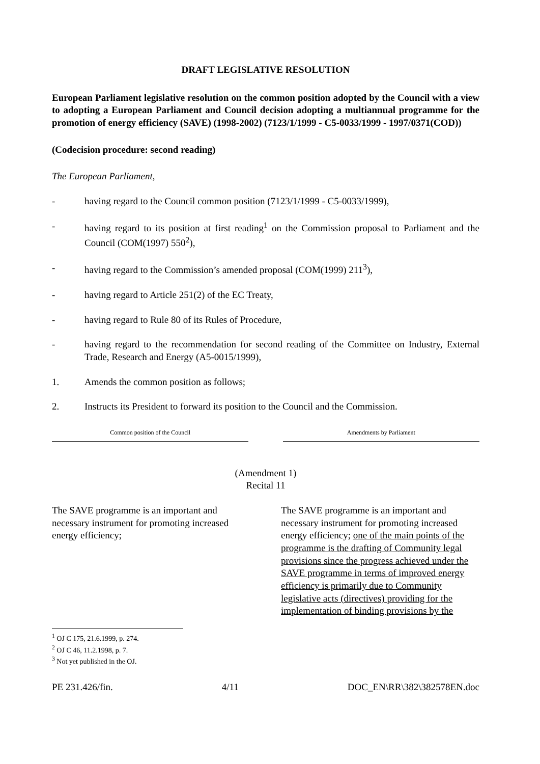DRAFT LEGISLATIVE RESOLUTION
European Parliament legislative resolution on the common position adopted by the Council with a view to adopting a European Parliament and Council decision adopting a multiannual programme for the promotion of energy efficiency (SAVE) (1998-2002) (7123/1/1999 - C5-0033/1999 - 1997/0371(COD))
(Codecision procedure: second reading)
The European Parliament,
- having regard to the Council common position (7123/1/1999 - C5-0033/1999),
- having regard to its position at first reading<sup>1</sup> on the Commission proposal to Parliament and the Council (COM(1997) 550<sup>2</sup>),
- having regard to the Commission’s amended proposal (COM(1999) 211<sup>3</sup>),
- having regard to Article 251(2) of the EC Treaty,
- having regard to Rule 80 of its Rules of Procedure,
- having regard to the recommendation for second reading of the Committee on Industry, External Trade, Research and Energy (A5-0015/1999),
1. Amends the common position as follows;
2. Instructs its President to forward its position to the Council and the Commission.
| Common position of the Council | | Amendments by Parliament |
(Amendment 1)
Recital 11
The SAVE programme is an important and necessary instrument for promoting increased energy efficiency;
The SAVE programme is an important and necessary instrument for promoting increased energy efficiency; one of the main points of the programme is the drafting of Community legal provisions since the progress achieved under the SAVE programme in terms of improved energy efficiency is primarily due to Community legislative acts (directives) providing for the implementation of binding provisions by the
<sup>1</sup> OJ C 175, 21.6.1999, p. 274.
<sup>2</sup> OJ C 46, 11.2.1998, p. 7.
<sup>3</sup> Not yet published in the OJ.
PE 231.426/fin. 4/11 DOC_EN\RR\382\382578EN.doc